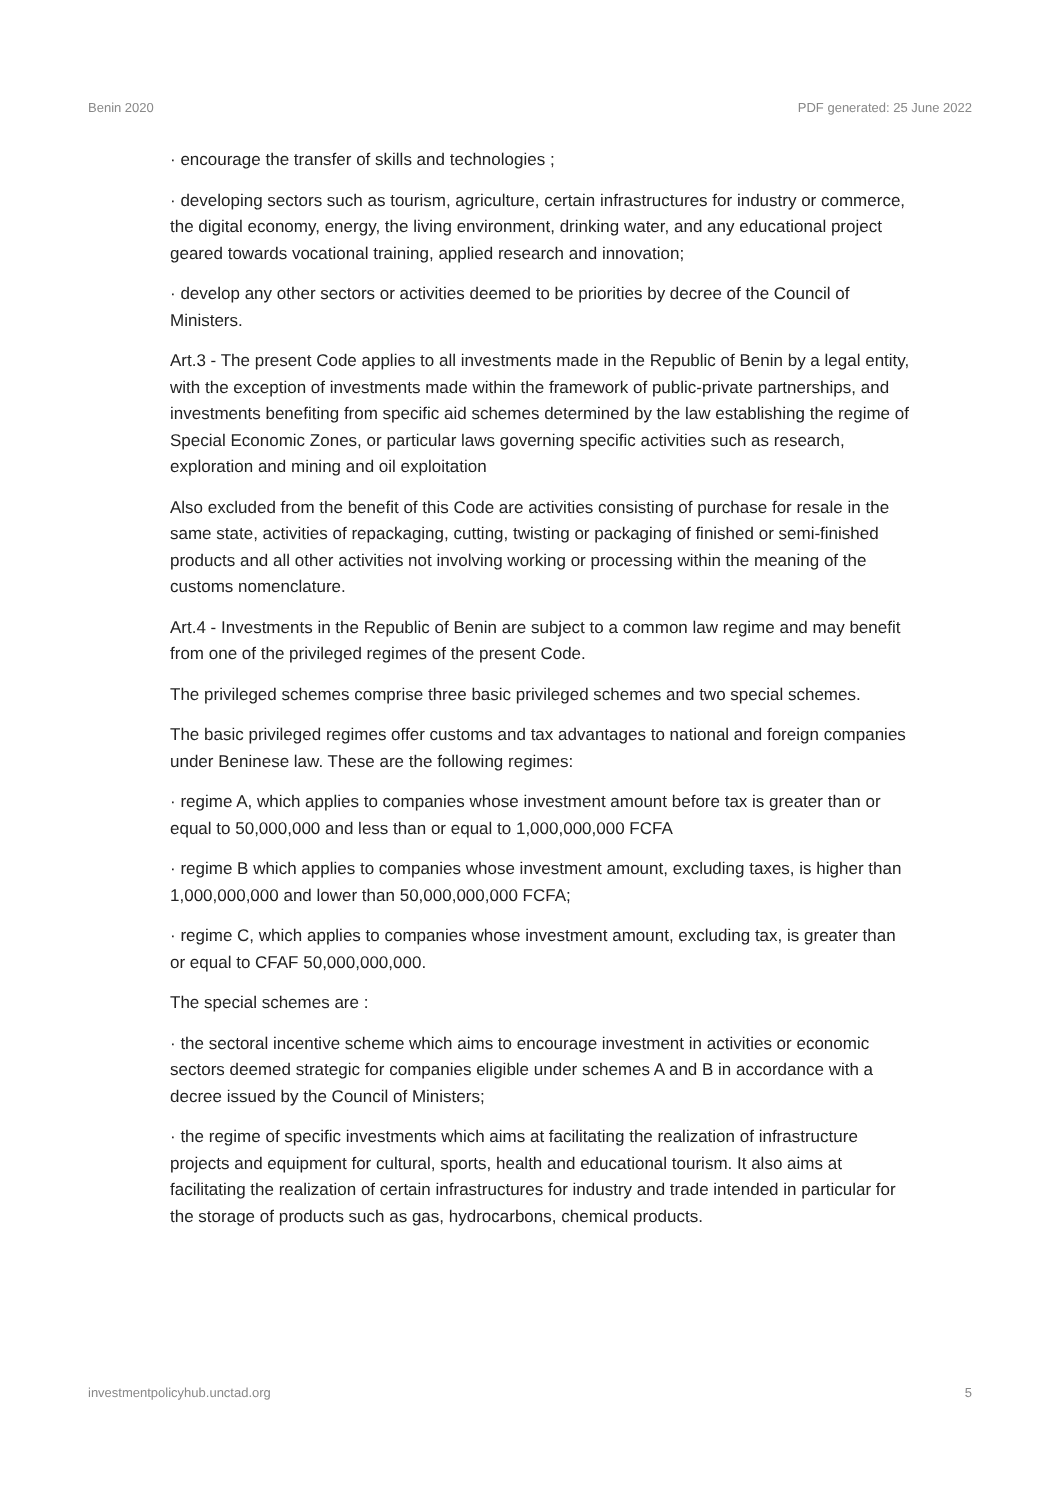Benin 2020 PDF generated: 25 June 2022
· encourage the transfer of skills and technologies ;
· developing sectors such as tourism, agriculture, certain infrastructures for industry or commerce, the digital economy, energy, the living environment, drinking water, and any educational project geared towards vocational training, applied research and innovation;
· develop any other sectors or activities deemed to be priorities by decree of the Council of Ministers.
Art.3 - The present Code applies to all investments made in the Republic of Benin by a legal entity, with the exception of investments made within the framework of public-private partnerships, and investments benefiting from specific aid schemes determined by the law establishing the regime of Special Economic Zones, or particular laws governing specific activities such as research, exploration and mining and oil exploitation
Also excluded from the benefit of this Code are activities consisting of purchase for resale in the same state, activities of repackaging, cutting, twisting or packaging of finished or semi-finished products and all other activities not involving working or processing within the meaning of the customs nomenclature.
Art.4 - Investments in the Republic of Benin are subject to a common law regime and may benefit from one of the privileged regimes of the present Code.
The privileged schemes comprise three basic privileged schemes and two special schemes.
The basic privileged regimes offer customs and tax advantages to national and foreign companies under Beninese law. These are the following regimes:
· regime A, which applies to companies whose investment amount before tax is greater than or equal to 50,000,000 and less than or equal to 1,000,000,000 FCFA
· regime B which applies to companies whose investment amount, excluding taxes, is higher than 1,000,000,000 and lower than 50,000,000,000 FCFA;
· regime C, which applies to companies whose investment amount, excluding tax, is greater than or equal to CFAF 50,000,000,000.
The special schemes are :
· the sectoral incentive scheme which aims to encourage investment in activities or economic sectors deemed strategic for companies eligible under schemes A and B in accordance with a decree issued by the Council of Ministers;
· the regime of specific investments which aims at facilitating the realization of infrastructure projects and equipment for cultural, sports, health and educational tourism. It also aims at facilitating the realization of certain infrastructures for industry and trade intended in particular for the storage of products such as gas, hydrocarbons, chemical products.
investmentpolicyhub.unctad.org 5